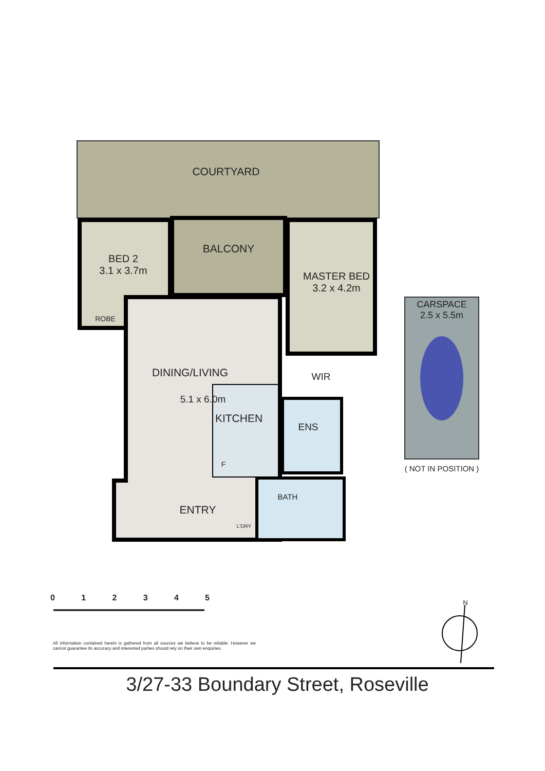COURTYARD
BED 2
3.1 x 3.7m
ROBE
BALCONY
MASTER BED
3.2 x 4.2m
WIR
DINING/LIVING
5.1 x 6.0m
KITCHEN
F
ENS
BATH
ENTRY
L'DRY
CARSPACE
2.5 x 5.5m
( NOT IN POSITION )
0 1 2 3 4 5
All information contained herein is gathered from all sources we believe to be reliable. However we cannot guarantee its accuracy and interested parties should rely on their own enquiries.
N
3/27-33 Boundary Street, Roseville